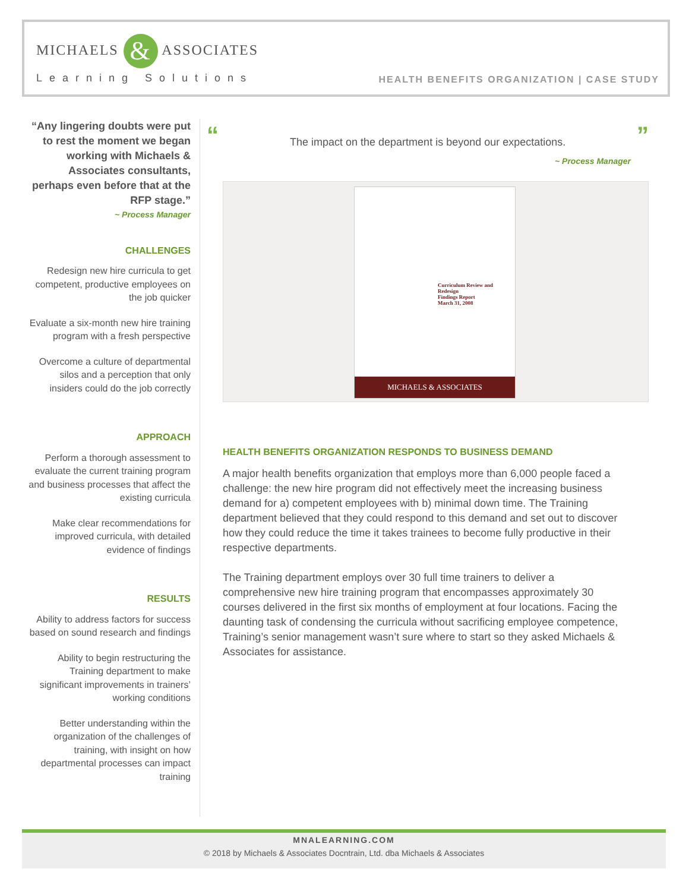MICHAELS & ASSOCIATES
Learning Solutions
HEALTH BENEFITS ORGANIZATION | CASE STUDY
“Any lingering doubts were put to rest the moment we began working with Michaels & Associates consultants, perhaps even before that at the RFP stage.”
~ Process Manager
CHALLENGES
Redesign new hire curricula to get competent, productive employees on the job quicker
Evaluate a six-month new hire training program with a fresh perspective
Overcome a culture of departmental silos and a perception that only insiders could do the job correctly
APPROACH
Perform a thorough assessment to evaluate the current training program and business processes that affect the existing curricula
Make clear recommendations for improved curricula, with detailed evidence of findings
RESULTS
Ability to address factors for success based on sound research and findings
Ability to begin restructuring the Training department to make significant improvements in trainers’ working conditions
Better understanding within the organization of the challenges of training, with insight on how departmental processes can impact training
“ ”
The impact on the department is beyond our expectations.
~ Process Manager
Curriculum Review and Redesign
Findings Report
March 31, 2008
MICHAELS & ASSOCIATES
HEALTH BENEFITS ORGANIZATION RESPONDS TO BUSINESS DEMAND
A major health benefits organization that employs more than 6,000 people faced a challenge: the new hire program did not effectively meet the increasing business demand for a) competent employees with b) minimal down time. The Training department believed that they could respond to this demand and set out to discover how they could reduce the time it takes trainees to become fully productive in their respective departments.
The Training department employs over 30 full time trainers to deliver a comprehensive new hire training program that encompasses approximately 30 courses delivered in the first six months of employment at four locations. Facing the daunting task of condensing the curricula without sacrificing employee competence, Training’s senior management wasn’t sure where to start so they asked Michaels & Associates for assistance.
MNALEARNING.COM
© 2018 by Michaels & Associates Docntrain, Ltd. dba Michaels & Associates